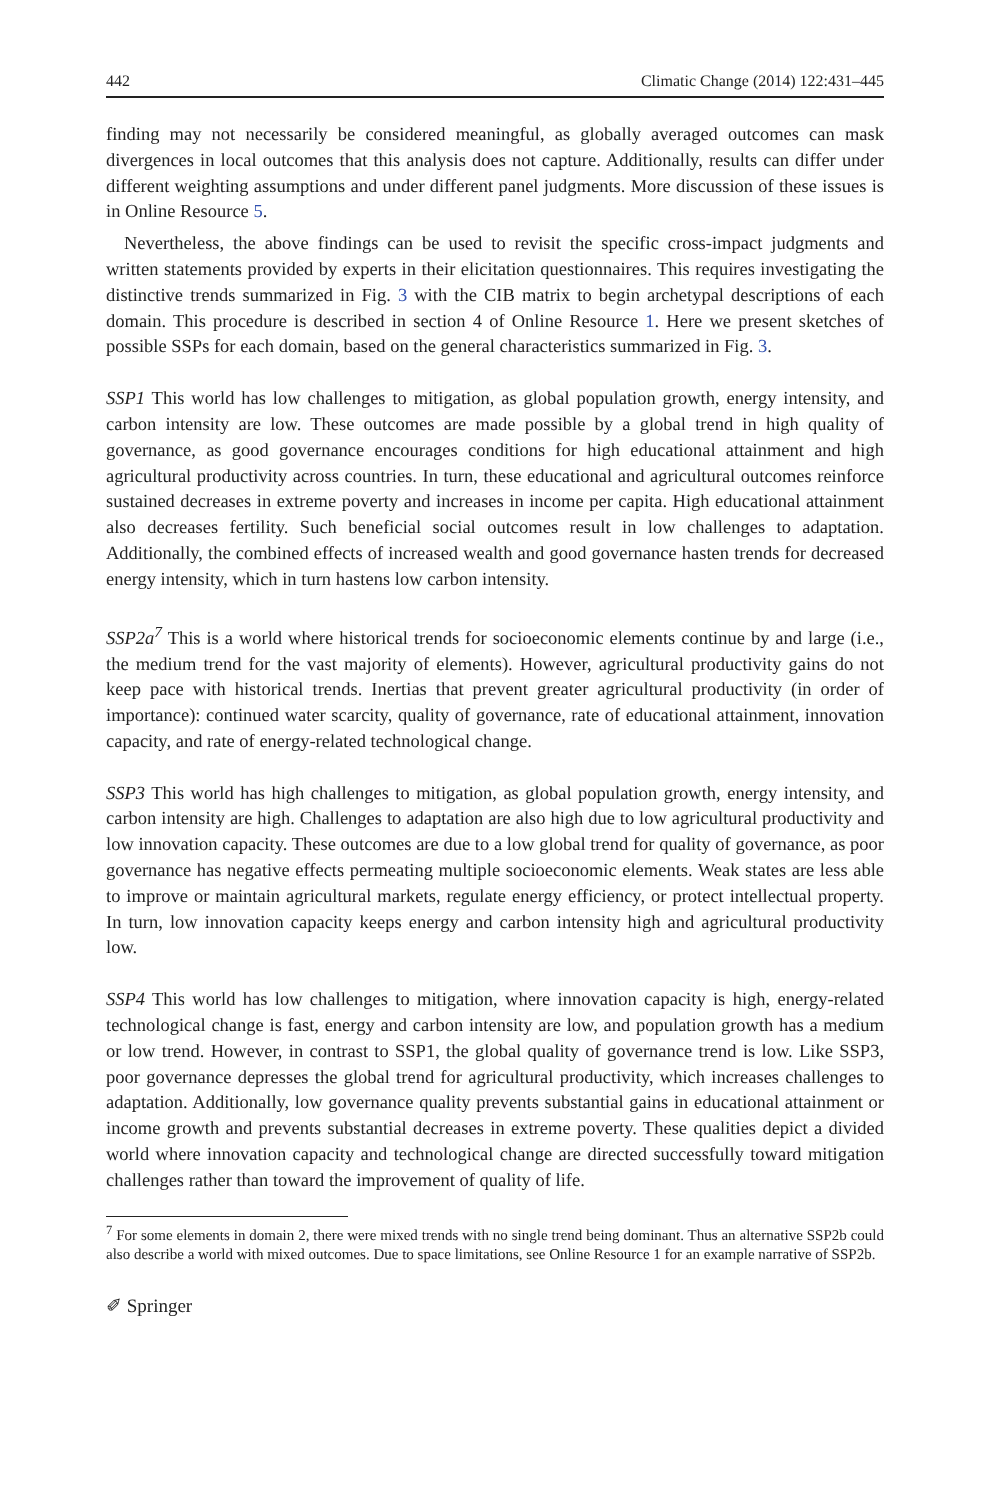442 Climatic Change (2014) 122:431–445
finding may not necessarily be considered meaningful, as globally averaged outcomes can mask divergences in local outcomes that this analysis does not capture. Additionally, results can differ under different weighting assumptions and under different panel judgments. More discussion of these issues is in Online Resource 5.
Nevertheless, the above findings can be used to revisit the specific cross-impact judgments and written statements provided by experts in their elicitation questionnaires. This requires investigating the distinctive trends summarized in Fig. 3 with the CIB matrix to begin archetypal descriptions of each domain. This procedure is described in section 4 of Online Resource 1. Here we present sketches of possible SSPs for each domain, based on the general characteristics summarized in Fig. 3.
SSP1 This world has low challenges to mitigation, as global population growth, energy intensity, and carbon intensity are low. These outcomes are made possible by a global trend in high quality of governance, as good governance encourages conditions for high educational attainment and high agricultural productivity across countries. In turn, these educational and agricultural outcomes reinforce sustained decreases in extreme poverty and increases in income per capita. High educational attainment also decreases fertility. Such beneficial social outcomes result in low challenges to adaptation. Additionally, the combined effects of increased wealth and good governance hasten trends for decreased energy intensity, which in turn hastens low carbon intensity.
SSP2a<sup>7</sup> This is a world where historical trends for socioeconomic elements continue by and large (i.e., the medium trend for the vast majority of elements). However, agricultural productivity gains do not keep pace with historical trends. Inertias that prevent greater agricultural productivity (in order of importance): continued water scarcity, quality of governance, rate of educational attainment, innovation capacity, and rate of energy-related technological change.
SSP3 This world has high challenges to mitigation, as global population growth, energy intensity, and carbon intensity are high. Challenges to adaptation are also high due to low agricultural productivity and low innovation capacity. These outcomes are due to a low global trend for quality of governance, as poor governance has negative effects permeating multiple socioeconomic elements. Weak states are less able to improve or maintain agricultural markets, regulate energy efficiency, or protect intellectual property. In turn, low innovation capacity keeps energy and carbon intensity high and agricultural productivity low.
SSP4 This world has low challenges to mitigation, where innovation capacity is high, energy-related technological change is fast, energy and carbon intensity are low, and population growth has a medium or low trend. However, in contrast to SSP1, the global quality of governance trend is low. Like SSP3, poor governance depresses the global trend for agricultural productivity, which increases challenges to adaptation. Additionally, low governance quality prevents substantial gains in educational attainment or income growth and prevents substantial decreases in extreme poverty. These qualities depict a divided world where innovation capacity and technological change are directed successfully toward mitigation challenges rather than toward the improvement of quality of life.
<sup>7</sup> For some elements in domain 2, there were mixed trends with no single trend being dominant. Thus an alternative SSP2b could also describe a world with mixed outcomes. Due to space limitations, see Online Resource 1 for an example narrative of SSP2b.
✐ Springer